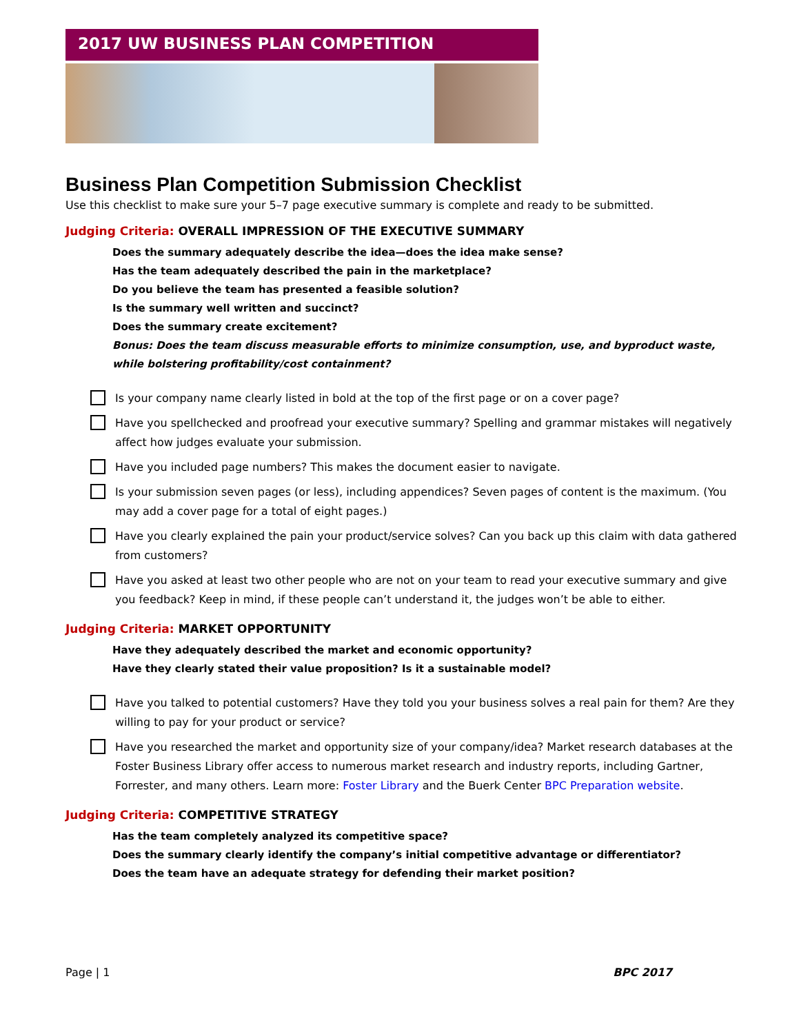2017 UW BUSINESS PLAN COMPETITION
Business Plan Competition Submission Checklist
Use this checklist to make sure your 5–7 page executive summary is complete and ready to be submitted.
Judging Criteria: OVERALL IMPRESSION OF THE EXECUTIVE SUMMARY
Does the summary adequately describe the idea—does the idea make sense?
Has the team adequately described the pain in the marketplace?
Do you believe the team has presented a feasible solution?
Is the summary well written and succinct?
Does the summary create excitement?
Bonus: Does the team discuss measurable efforts to minimize consumption, use, and byproduct waste, while bolstering profitability/cost containment?
Is your company name clearly listed in bold at the top of the first page or on a cover page?
Have you spellchecked and proofread your executive summary? Spelling and grammar mistakes will negatively affect how judges evaluate your submission.
Have you included page numbers? This makes the document easier to navigate.
Is your submission seven pages (or less), including appendices? Seven pages of content is the maximum. (You may add a cover page for a total of eight pages.)
Have you clearly explained the pain your product/service solves? Can you back up this claim with data gathered from customers?
Have you asked at least two other people who are not on your team to read your executive summary and give you feedback? Keep in mind, if these people can’t understand it, the judges won’t be able to either.
Judging Criteria: MARKET OPPORTUNITY
Have they adequately described the market and economic opportunity?
Have they clearly stated their value proposition? Is it a sustainable model?
Have you talked to potential customers? Have they told you your business solves a real pain for them? Are they willing to pay for your product or service?
Have you researched the market and opportunity size of your company/idea? Market research databases at the Foster Business Library offer access to numerous market research and industry reports, including Gartner, Forrester, and many others. Learn more: Foster Library and the Buerk Center BPC Preparation website.
Judging Criteria: COMPETITIVE STRATEGY
Has the team completely analyzed its competitive space?
Does the summary clearly identify the company’s initial competitive advantage or differentiator?
Does the team have an adequate strategy for defending their market position?
Page | 1 BPC 2017